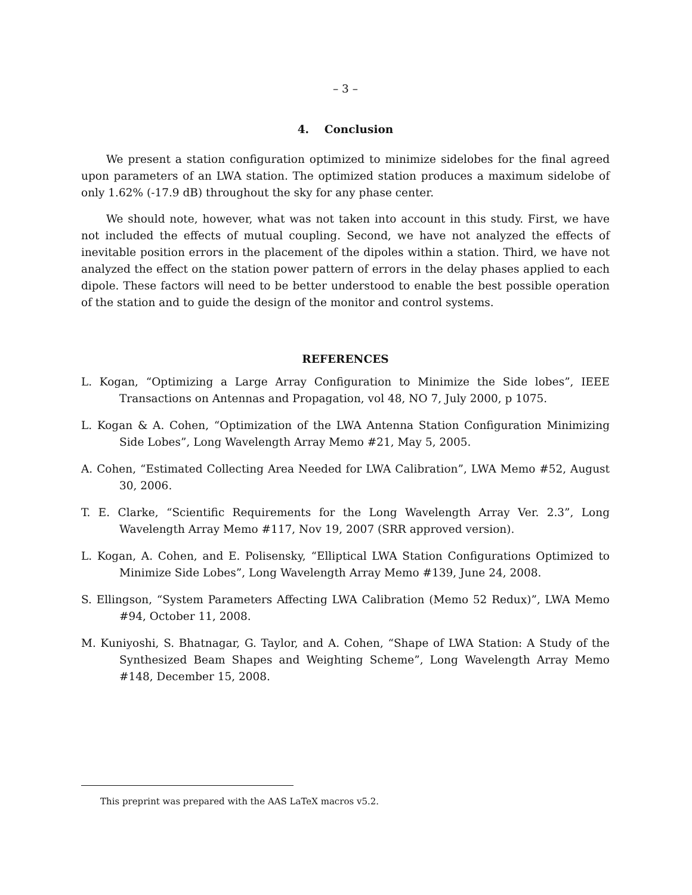– 3 –
4. Conclusion
We present a station configuration optimized to minimize sidelobes for the final agreed upon parameters of an LWA station. The optimized station produces a maximum sidelobe of only 1.62% (-17.9 dB) throughout the sky for any phase center.
We should note, however, what was not taken into account in this study. First, we have not included the effects of mutual coupling. Second, we have not analyzed the effects of inevitable position errors in the placement of the dipoles within a station. Third, we have not analyzed the effect on the station power pattern of errors in the delay phases applied to each dipole. These factors will need to be better understood to enable the best possible operation of the station and to guide the design of the monitor and control systems.
REFERENCES
L. Kogan, “Optimizing a Large Array Configuration to Minimize the Side lobes”, IEEE Transactions on Antennas and Propagation, vol 48, NO 7, July 2000, p 1075.
L. Kogan & A. Cohen, “Optimization of the LWA Antenna Station Configuration Minimizing Side Lobes”, Long Wavelength Array Memo #21, May 5, 2005.
A. Cohen, “Estimated Collecting Area Needed for LWA Calibration”, LWA Memo #52, August 30, 2006.
T. E. Clarke, “Scientific Requirements for the Long Wavelength Array Ver. 2.3”, Long Wavelength Array Memo #117, Nov 19, 2007 (SRR approved version).
L. Kogan, A. Cohen, and E. Polisensky, “Elliptical LWA Station Configurations Optimized to Minimize Side Lobes”, Long Wavelength Array Memo #139, June 24, 2008.
S. Ellingson, “System Parameters Affecting LWA Calibration (Memo 52 Redux)”, LWA Memo #94, October 11, 2008.
M. Kuniyoshi, S. Bhatnagar, G. Taylor, and A. Cohen, “Shape of LWA Station: A Study of the Synthesized Beam Shapes and Weighting Scheme”, Long Wavelength Array Memo #148, December 15, 2008.
This preprint was prepared with the AAS LaTeX macros v5.2.